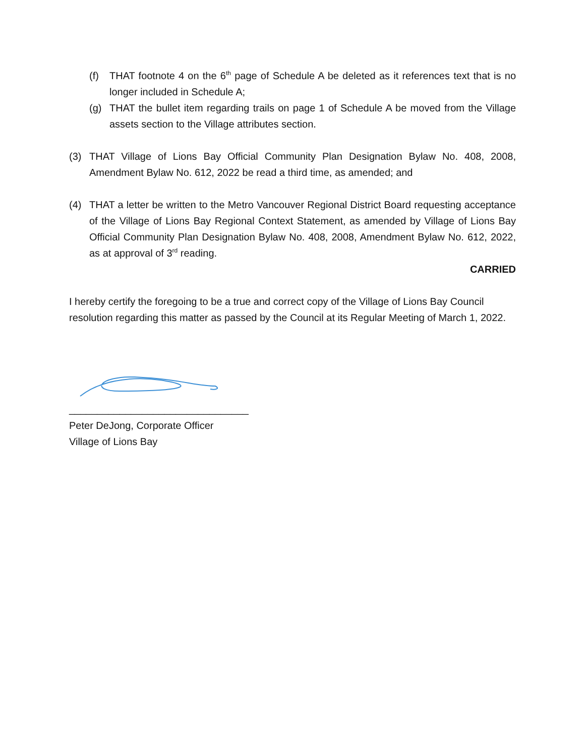(f) THAT footnote 4 on the 6<sup>th</sup> page of Schedule A be deleted as it references text that is no longer included in Schedule A;
(g) THAT the bullet item regarding trails on page 1 of Schedule A be moved from the Village assets section to the Village attributes section.
(3) THAT Village of Lions Bay Official Community Plan Designation Bylaw No. 408, 2008, Amendment Bylaw No. 612, 2022 be read a third time, as amended; and
(4) THAT a letter be written to the Metro Vancouver Regional District Board requesting acceptance of the Village of Lions Bay Regional Context Statement, as amended by Village of Lions Bay Official Community Plan Designation Bylaw No. 408, 2008, Amendment Bylaw No. 612, 2022, as at approval of 3<sup>rd</sup> reading.
CARRIED
I hereby certify the foregoing to be a true and correct copy of the Village of Lions Bay Council resolution regarding this matter as passed by the Council at its Regular Meeting of March 1, 2022.
________________________________
Peter DeJong, Corporate Officer
Village of Lions Bay